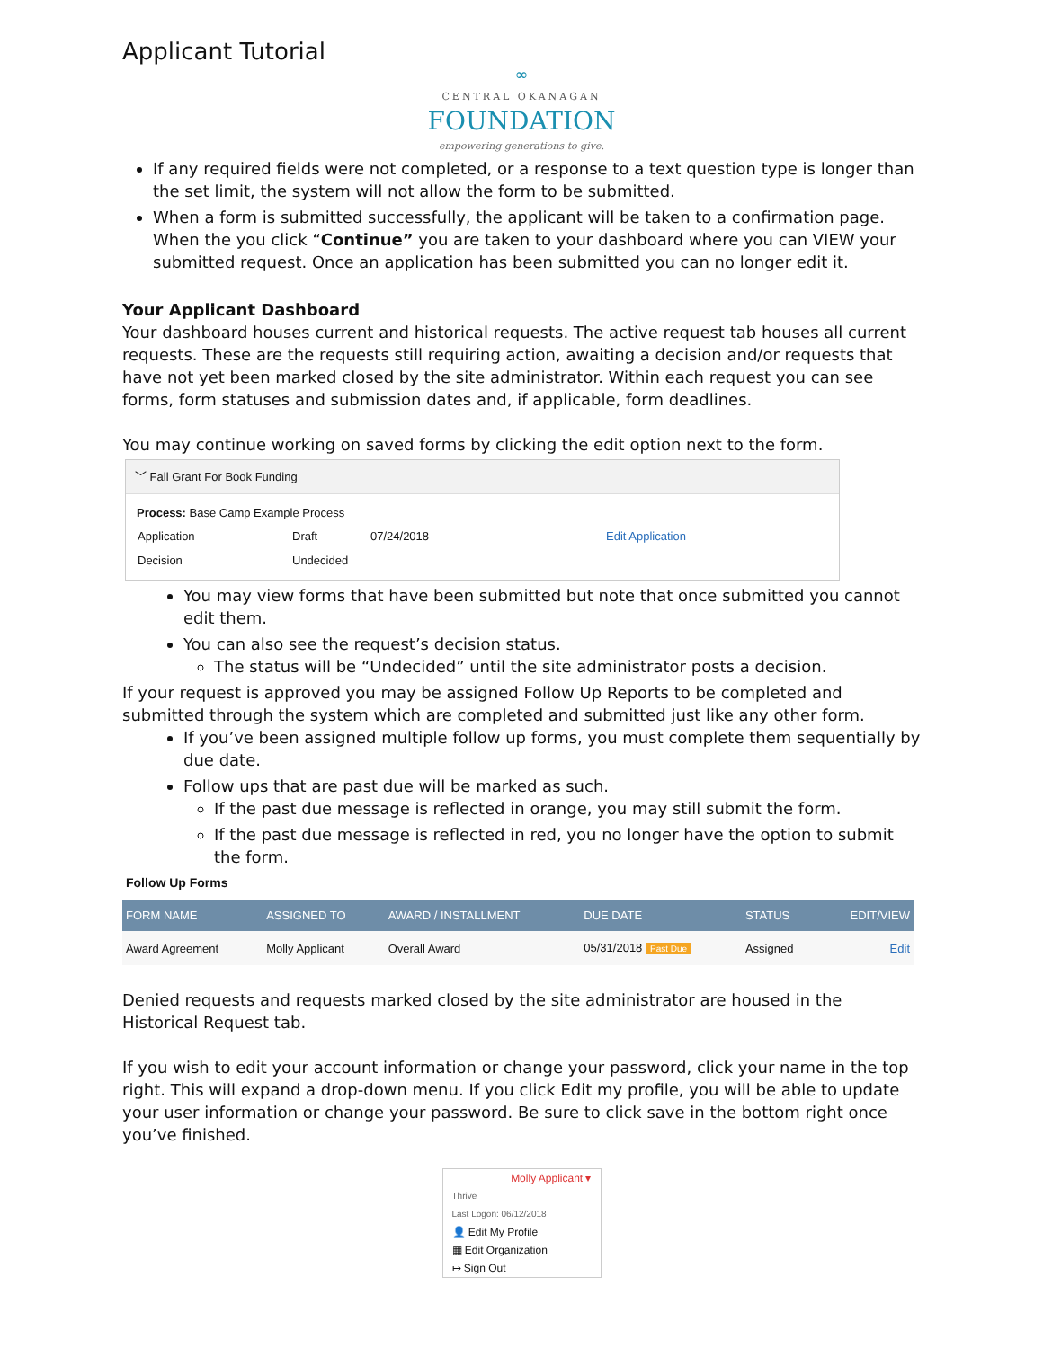Applicant Tutorial
∞
CENTRAL OKANAGAN
FOUNDATION
empowering generations to give.
If any required fields were not completed, or a response to a text question type is longer than the set limit, the system will not allow the form to be submitted.
When a form is submitted successfully, the applicant will be taken to a confirmation page. When the you click “Continue” you are taken to your dashboard where you can VIEW your submitted request. Once an application has been submitted you can no longer edit it.
Your Applicant Dashboard
Your dashboard houses current and historical requests. The active request tab houses all current requests. These are the requests still requiring action, awaiting a decision and/or requests that have not yet been marked closed by the site administrator. Within each request you can see forms, form statuses and submission dates and, if applicable, form deadlines.
You may continue working on saved forms by clicking the edit option next to the form.
﹀ Fall Grant For Book Funding
Process: Base Camp Example Process
| Application | Draft | 07/24/2018 | Edit Application |
| Decision | Undecided | | |
You may view forms that have been submitted but note that once submitted you cannot edit them.
You can also see the request’s decision status.
The status will be “Undecided” until the site administrator posts a decision.
If your request is approved you may be assigned Follow Up Reports to be completed and submitted through the system which are completed and submitted just like any other form.
If you’ve been assigned multiple follow up forms, you must complete them sequentially by due date.
Follow ups that are past due will be marked as such.
If the past due message is reflected in orange, you may still submit the form.
If the past due message is reflected in red, you no longer have the option to submit the form.
Follow Up Forms
| FORM NAME | ASSIGNED TO | AWARD / INSTALLMENT | DUE DATE | STATUS | EDIT/VIEW |
| --- | --- | --- | --- | --- | --- |
| Award Agreement | Molly Applicant | Overall Award | 05/31/2018 Past Due | Assigned | Edit |
Denied requests and requests marked closed by the site administrator are housed in the Historical Request tab.
If you wish to edit your account information or change your password, click your name in the top right. This will expand a drop-down menu. If you click Edit my profile, you will be able to update your user information or change your password. Be sure to click save in the bottom right once you’ve finished.
Molly Applicant ▾
Thrive
Last Logon: 06/12/2018
👤 Edit My Profile
▦ Edit Organization
↦ Sign Out